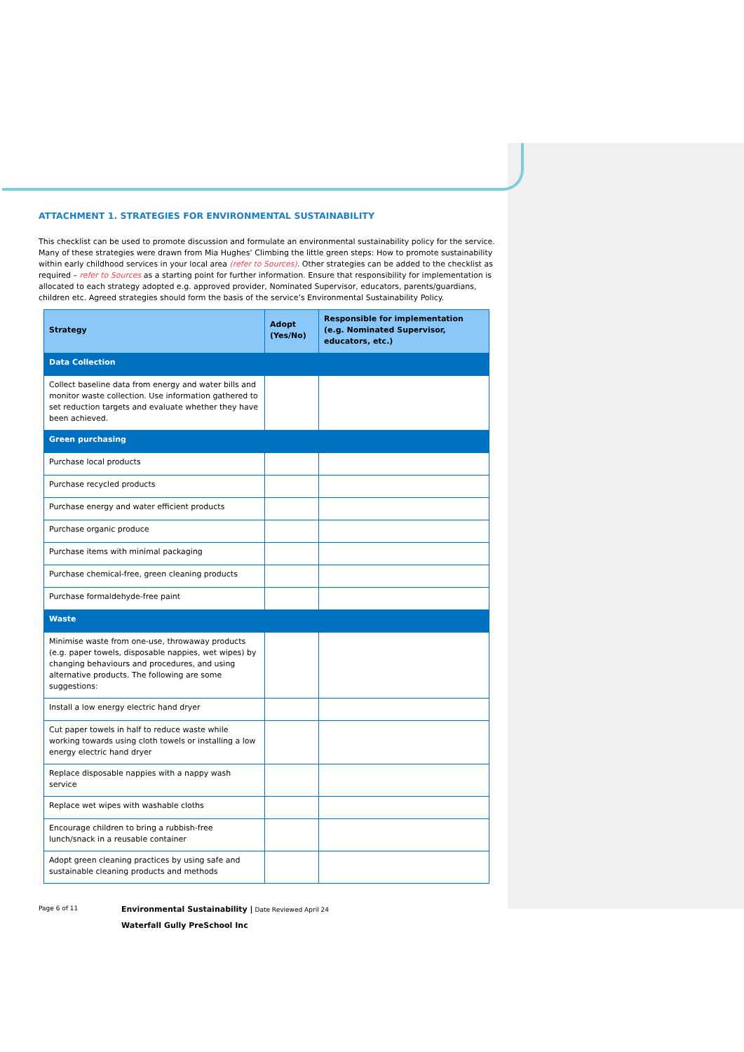ATTACHMENT 1. STRATEGIES FOR ENVIRONMENTAL SUSTAINABILITY
This checklist can be used to promote discussion and formulate an environmental sustainability policy for the service. Many of these strategies were drawn from Mia Hughes’ Climbing the little green steps: How to promote sustainability within early childhood services in your local area (refer to Sources). Other strategies can be added to the checklist as required – refer to Sources as a starting point for further information. Ensure that responsibility for implementation is allocated to each strategy adopted e.g. approved provider, Nominated Supervisor, educators, parents/guardians, children etc. Agreed strategies should form the basis of the service’s Environmental Sustainability Policy.
| Strategy | Adopt (Yes/No) | Responsible for implementation (e.g. Nominated Supervisor, educators, etc.) |
| --- | --- | --- |
| Data Collection | | |
| Collect baseline data from energy and water bills and monitor waste collection. Use information gathered to set reduction targets and evaluate whether they have been achieved. | | |
| Green purchasing | | |
| Purchase local products | | |
| Purchase recycled products | | |
| Purchase energy and water efficient products | | |
| Purchase organic produce | | |
| Purchase items with minimal packaging | | |
| Purchase chemical-free, green cleaning products | | |
| Purchase formaldehyde-free paint | | |
| Waste | | |
| Minimise waste from one-use, throwaway products (e.g. paper towels, disposable nappies, wet wipes) by changing behaviours and procedures, and using alternative products. The following are some suggestions: | | |
| Install a low energy electric hand dryer | | |
| Cut paper towels in half to reduce waste while working towards using cloth towels or installing a low energy electric hand dryer | | |
| Replace disposable nappies with a nappy wash service | | |
| Replace wet wipes with washable cloths | | |
| Encourage children to bring a rubbish-free lunch/snack in a reusable container | | |
| Adopt green cleaning practices by using safe and sustainable cleaning products and methods | | |
Page 6 of 11
Environmental Sustainability | Date Reviewed April 24
Waterfall Gully PreSchool Inc